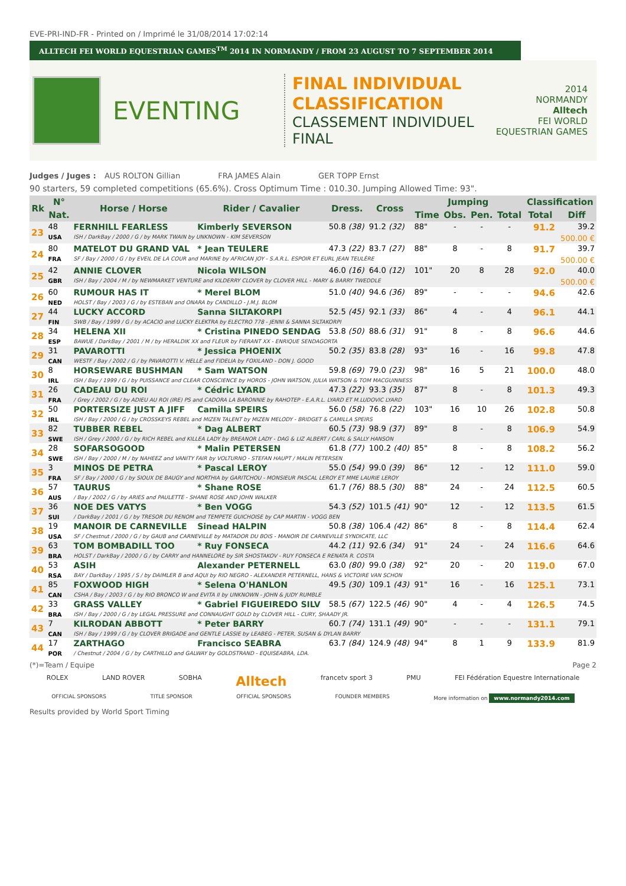EVE-PRI-IND-FR - Printed on / Imprimé le 31/08/2014 17:02:14
ALLTECH FEI WORLD EQUESTRIAN GAMES<sup>TM</sup> 2014 IN NORMANDY / FROM 23 AUGUST TO 7 SEPTEMBER 2014
EVENTING
FINAL INDIVIDUAL CLASSIFICATION
CLASSEMENT INDIVIDUEL FINAL
2014
NORMANDY
Alltech
FEI WORLD
EQUESTRIAN GAMES
Judges / Juges : AUS ROLTON Gillian FRA JAMES Alain GER TOPP Ernst
90 starters, 59 completed competitions (65.6%). Cross Optimum Time : 010.30. Jumping Allowed Time: 93".
| Rk | N° | Horse / Horse | Rider / Cavalier | Dress. | Cross | Jumping | | | | Classification | |
| --- | --- | --- | --- | --- | --- | --- | --- | --- | --- | --- | --- |
| | Nat. | | | | | Time | Obs. | Pen. | Total | Total | Diff |
| 23 | 48 | FERNHILL FEARLESS | Kimberly SEVERSON | 50.8 (38) | 91.2 (32) | 88" | - | - | - | 91.2 | 39.2 |
| | USA | ISH / DarkBay / 2000 / G / by MARK TWAIN by UNKNOWN - KIM SEVERSON | | | | | | | | | 500.00 € |
| 24 | 80 | MATELOT DU GRAND VAL | * Jean TEULERE | 47.3 (22) | 83.7 (27) | 88" | 8 | - | 8 | 91.7 | 39.7 |
| | FRA | SF / Bay / 2000 / G / by EVEIL DE LA COUR and MARINE by AFRICAN JOY - S.A.R.L. ESPOIR ET EURL JEAN TEULÈRE | | | | | | | | | 500.00 € |
| 25 | 42 | ANNIE CLOVER | Nicola WILSON | 46.0 (16) | 64.0 (12) | 101" | 20 | 8 | 28 | 92.0 | 40.0 |
| | GBR | ISH / Bay / 2004 / M / by NEWMARKET VENTURE and KILDERRY CLOVER by CLOVER HILL - MARY & BARRY TWEDDLE | | | | | | | | | 500.00 € |
| 26 | 60 | RUMOUR HAS IT | * Merel BLOM | 51.0 (40) | 94.6 (36) | 89" | - | - | - | 94.6 | 42.6 |
| | NED | HOLST / Bay / 2003 / G / by ESTEBAN and ONARA by CANDILLO - J.M.J. BLOM | | | | | | | | | |
| 27 | 44 | LUCKY ACCORD | Sanna SILTAKORPI | 52.5 (45) | 92.1 (33) | 86" | 4 | - | 4 | 96.1 | 44.1 |
| | FIN | SWB / Bay / 1999 / G / by ACACIO and LUCKY ELEKTRA by ELECTRO 778 - JENNI & SANNA SILTAKORPI | | | | | | | | | |
| 28 | 34 | HELENA XII | * Cristina PINEDO SENDAG | 53.8 (50) | 88.6 (31) | 91" | 8 | - | 8 | 96.6 | 44.6 |
| | ESP | BAWUE / DarkBay / 2001 / M / by HERALDIK XX and FLEUR by FIERANT XX - ENRIQUE SENDAGORTA | | | | | | | | | |
| 29 | 31 | PAVAROTTI | * Jessica PHOENIX | 50.2 (35) | 83.8 (28) | 93" | 16 | - | 16 | 99.8 | 47.8 |
| | CAN | WESTF / Bay / 2002 / G / by PAVAROTTI V. HELLE and FIDELIA by FOXILAND - DON J. GOOD | | | | | | | | | |
| 30 | 8 | HORSEWARE BUSHMAN | * Sam WATSON | 59.8 (69) | 79.0 (23) | 98" | 16 | 5 | 21 | 100.0 | 48.0 |
| | IRL | ISH / Bay / 1999 / G / by PUISSANCE and CLEAR CONSCIENCE by HOROS - JOHN WATSON, JULIA WATSON & TOM MACGUINNESS | | | | | | | | | |
| 31 | 26 | CADEAU DU ROI | * Cédric LYARD | 47.3 (22) | 93.3 (35) | 87" | 8 | - | 8 | 101.3 | 49.3 |
| | FRA | / Grey / 2002 / G / by ADIEU AU ROI (IRE) PS and CADORA LA BARONNIE by RAHOTEP - E.A.R.L. LYARD ET M.LUDOVIC LYARD | | | | | | | | | |
| 32 | 50 | PORTERSIZE JUST A JIFF | Camilla SPEIRS | 56.0 (58) | 76.8 (22) | 103" | 16 | 10 | 26 | 102.8 | 50.8 |
| | IRL | ISH / Bay / 2000 / G / by CROSSKEYS REBEL and MIZEN TALENT by MIZEN MELODY - BRIDGET & CAMILLA SPEIRS | | | | | | | | | |
| 33 | 82 | TUBBER REBEL | * Dag ALBERT | 60.5 (73) | 98.9 (37) | 89" | 8 | - | 8 | 106.9 | 54.9 |
| | SWE | ISH / Grey / 2000 / G / by RICH REBEL and KILLEA LADY by BREANOR LADY - DAG & LIZ ALBERT / CARL & SALLY HANSON | | | | | | | | | |
| 34 | 28 | SOFARSOGOOD | * Malin PETERSEN | 61.8 (77) | 100.2 (40) | 85" | 8 | - | 8 | 108.2 | 56.2 |
| | SWE | ISH / Bay / 2000 / M / by NAHEEZ and VANITY FAIR by VOLTURNO - STEFAN HAUPT / MALIN PETERSEN | | | | | | | | | |
| 35 | 3 | MINOS DE PETRA | * Pascal LEROY | 55.0 (54) | 99.0 (39) | 86" | 12 | - | 12 | 111.0 | 59.0 |
| | FRA | SF / Bay / 2000 / G / by SIOUX DE BAUGY and NORTHIA by GARITCHOU - MONSIEUR PASCAL LEROY ET MME LAURIE LEROY | | | | | | | | | |
| 36 | 57 | TAURUS | * Shane ROSE | 61.7 (76) | 88.5 (30) | 88" | 24 | - | 24 | 112.5 | 60.5 |
| | AUS | / Bay / 2002 / G / by ARIES and PAULETTE - SHANE ROSE AND JOHN WALKER | | | | | | | | | |
| 37 | 36 | NOE DES VATYS | * Ben VOGG | 54.3 (52) | 101.5 (41) | 90" | 12 | - | 12 | 113.5 | 61.5 |
| | SUI | / DarkBay / 2001 / G / by TRESOR DU RENOM and TEMPETE GUICHOISE by CAP MARTIN - VOGG BEN | | | | | | | | | |
| 38 | 19 | MANOIR DE CARNEVILLE | Sinead HALPIN | 50.8 (38) | 106.4 (42) | 86" | 8 | - | 8 | 114.4 | 62.4 |
| | USA | SF / Chestnut / 2000 / G / by GAUB and CARNEVILLE by MATADOR DU BOIS - MANOIR DE CARNEVILLE SYNDICATE, LLC | | | | | | | | | |
| 39 | 63 | TOM BOMBADILL TOO | * Ruy FONSECA | 44.2 (11) | 92.6 (34) | 91" | 24 | - | 24 | 116.6 | 64.6 |
| | BRA | HOLST / DarkBay / 2000 / G / by CARRY and HANNELORE by SIR SHOSTAKOV - RUY FONSECA E RENATA R. COSTA | | | | | | | | | |
| 40 | 53 | ASIH | Alexander PETERNELL | 63.0 (80) | 99.0 (38) | 92" | 20 | - | 20 | 119.0 | 67.0 |
| | RSA | BAY / DarkBay / 1995 / S / by DAIMLER B and AQUI by RIO NEGRO - ALEXANDER PETERNELL, HANS & VICTOIRE VAN SCHON | | | | | | | | | |
| 41 | 85 | FOXWOOD HIGH | * Selena O'HANLON | 49.5 (30) | 109.1 (43) | 91" | 16 | - | 16 | 125.1 | 73.1 |
| | CAN | CSHA / Bay / 2003 / G / by RIO BRONCO W and EVITA II by UNKNOWN - JOHN & JUDY RUMBLE | | | | | | | | | |
| 42 | 33 | GRASS VALLEY | * Gabriel FIGUEIREDO SILV | 58.5 (67) | 122.5 (46) | 90" | 4 | - | 4 | 126.5 | 74.5 |
| | BRA | ISH / Bay / 2000 / G / by LEGAL PRESSURE and CONNAUGHT GOLD by CLOVER HILL - CURY, SHAADY JR. | | | | | | | | | |
| 43 | 7 | KILRODAN ABBOTT | * Peter BARRY | 60.7 (74) | 131.1 (49) | 90" | - | - | - | 131.1 | 79.1 |
| | CAN | ISH / Bay / 1999 / G / by CLOVER BRIGADE and GENTLE LASSIE by LEABEG - PETER, SUSAN & DYLAN BARRY | | | | | | | | | |
| 44 | 17 | ZARTHAGO | Francisco SEABRA | 63.7 (84) | 124.9 (48) | 94" | 8 | 1 | 9 | 133.9 | 81.9 |
| | POR | / Chestnut / 2004 / G / by CARTHILLO and GALWAY by GOLDSTRAND - EQUISEABRA, LDA. | | | | | | | | | |
(*)=Team / Equipe Page 2
ROLEX LAND ROVER SOBHA Alltech francetv sport 3 PMU FEI Fédération Equestre Internationale
OFFICIAL SPONSORS TITLE SPONSOR OFFICIAL SPONSORS FOUNDER MEMBERS More information on www.normandy2014.com
Results provided by World Sport Timing